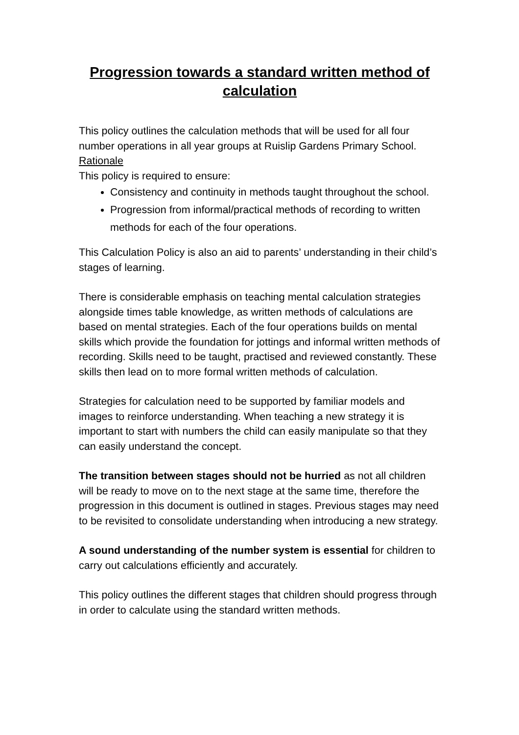Progression towards a standard written method of calculation
This policy outlines the calculation methods that will be used for all four number operations in all year groups at Ruislip Gardens Primary School.
Rationale
This policy is required to ensure:
Consistency and continuity in methods taught throughout the school.
Progression from informal/practical methods of recording to written methods for each of the four operations.
This Calculation Policy is also an aid to parents’ understanding in their child’s stages of learning.
There is considerable emphasis on teaching mental calculation strategies alongside times table knowledge, as written methods of calculations are based on mental strategies. Each of the four operations builds on mental skills which provide the foundation for jottings and informal written methods of recording. Skills need to be taught, practised and reviewed constantly. These skills then lead on to more formal written methods of calculation.
Strategies for calculation need to be supported by familiar models and images to reinforce understanding. When teaching a new strategy it is important to start with numbers the child can easily manipulate so that they can easily understand the concept.
The transition between stages should not be hurried as not all children will be ready to move on to the next stage at the same time, therefore the progression in this document is outlined in stages. Previous stages may need to be revisited to consolidate understanding when introducing a new strategy.
A sound understanding of the number system is essential for children to carry out calculations efficiently and accurately.
This policy outlines the different stages that children should progress through in order to calculate using the standard written methods.